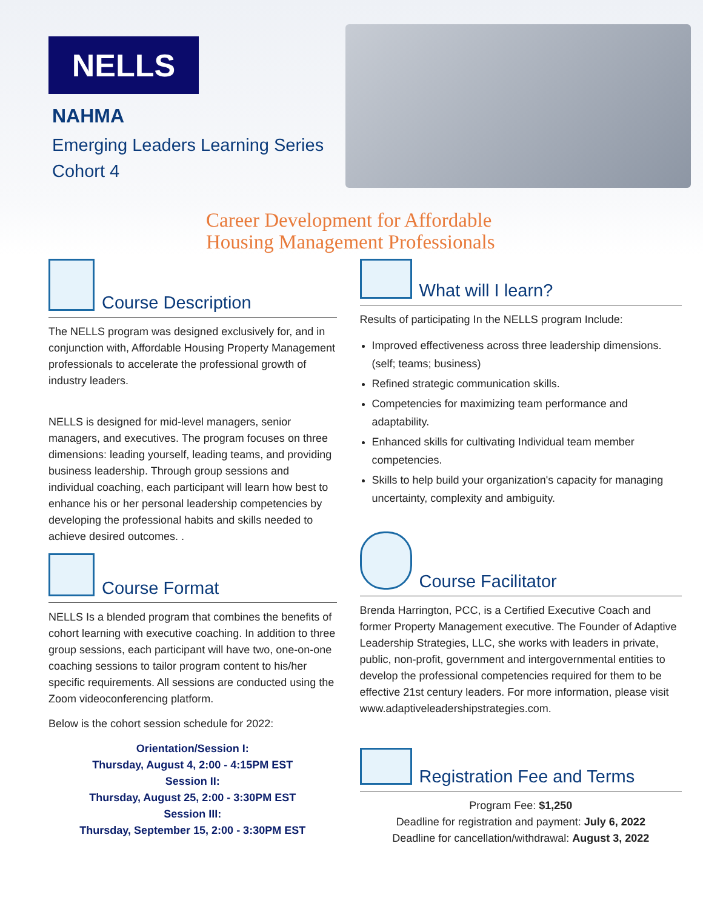NELLS
NAHMA
Emerging Leaders Learning Series
Cohort 4
Career Development for Affordable
Housing Management Professionals
Course Description
The NELLS program was designed exclusively for, and in conjunction with, Affordable Housing Property Management professionals to accelerate the professional growth of industry leaders.
NELLS is designed for mid-level managers, senior managers, and executives. The program focuses on three dimensions: leading yourself, leading teams, and providing business leadership. Through group sessions and individual coaching, each participant will learn how best to enhance his or her personal leadership competencies by developing the professional habits and skills needed to achieve desired outcomes. .
Course Format
NELLS Is a blended program that combines the benefits of cohort learning with executive coaching. In addition to three group sessions, each participant will have two, one-on-one coaching sessions to tailor program content to his/her specific requirements. All sessions are conducted using the Zoom videoconferencing platform.
Below is the cohort session schedule for 2022:
Orientation/Session I:
Thursday, August 4, 2:00 - 4:15PM EST
Session II:
Thursday, August 25, 2:00 - 3:30PM EST
Session III:
Thursday, September 15, 2:00 - 3:30PM EST
What will I learn?
Results of participating In the NELLS program Include:
Improved effectiveness across three leadership dimensions. (self; teams; business)
Refined strategic communication skills.
Competencies for maximizing team performance and adaptability.
Enhanced skills for cultivating Individual team member competencies.
Skills to help build your organization's capacity for managing uncertainty, complexity and ambiguity.
Course Facilitator
Brenda Harrington, PCC, is a Certified Executive Coach and former Property Management executive. The Founder of Adaptive Leadership Strategies, LLC, she works with leaders in private, public, non-profit, government and intergovernmental entities to develop the professional competencies required for them to be effective 21st century leaders. For more information, please visit www.adaptiveleadershipstrategies.com.
Registration Fee and Terms
Program Fee: $1,250
Deadline for registration and payment: July 6, 2022
Deadline for cancellation/withdrawal: August 3, 2022